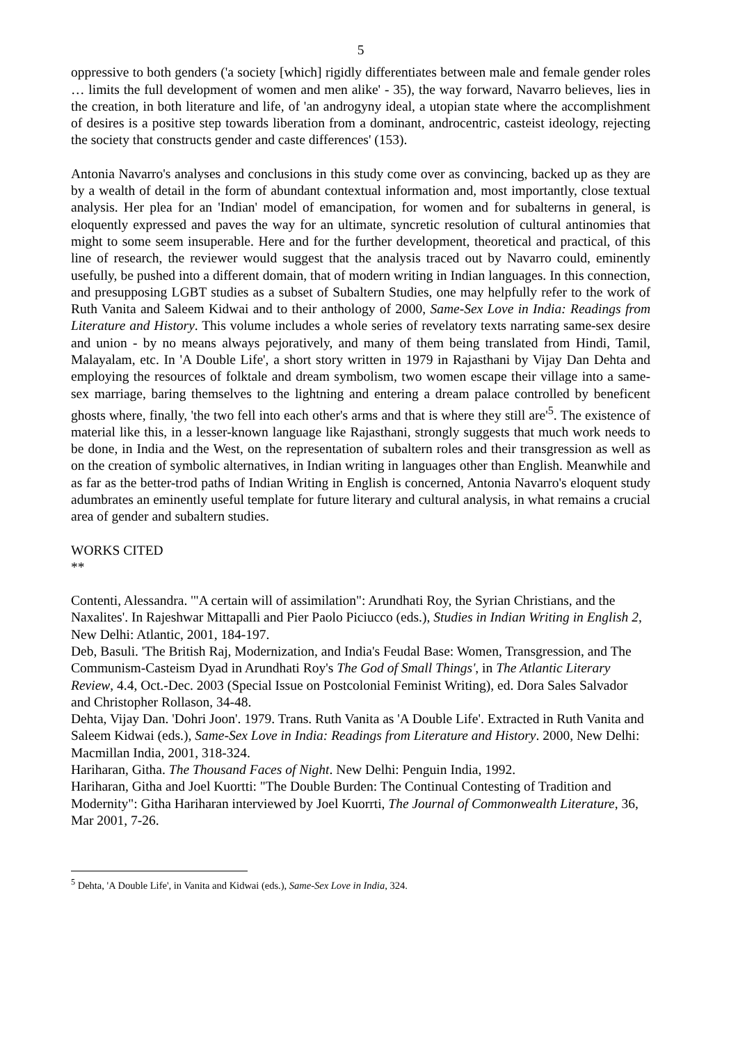5
oppressive to both genders ('a society [which] rigidly differentiates between male and female gender roles … limits the full development of women and men alike' - 35), the way forward, Navarro believes, lies in the creation, in both literature and life, of 'an androgyny ideal, a utopian state where the accomplishment of desires is a positive step towards liberation from a dominant, androcentric, casteist ideology, rejecting the society that constructs gender and caste differences' (153).
Antonia Navarro's analyses and conclusions in this study come over as convincing, backed up as they are by a wealth of detail in the form of abundant contextual information and, most importantly, close textual analysis. Her plea for an 'Indian' model of emancipation, for women and for subalterns in general, is eloquently expressed and paves the way for an ultimate, syncretic resolution of cultural antinomies that might to some seem insuperable. Here and for the further development, theoretical and practical, of this line of research, the reviewer would suggest that the analysis traced out by Navarro could, eminently usefully, be pushed into a different domain, that of modern writing in Indian languages. In this connection, and presupposing LGBT studies as a subset of Subaltern Studies, one may helpfully refer to the work of Ruth Vanita and Saleem Kidwai and to their anthology of 2000, Same-Sex Love in India: Readings from Literature and History. This volume includes a whole series of revelatory texts narrating same-sex desire and union - by no means always pejoratively, and many of them being translated from Hindi, Tamil, Malayalam, etc. In 'A Double Life', a short story written in 1979 in Rajasthani by Vijay Dan Dehta and employing the resources of folktale and dream symbolism, two women escape their village into a same-sex marriage, baring themselves to the lightning and entering a dream palace controlled by beneficent ghosts where, finally, 'the two fell into each other's arms and that is where they still are'<sup>5</sup>. The existence of material like this, in a lesser-known language like Rajasthani, strongly suggests that much work needs to be done, in India and the West, on the representation of subaltern roles and their transgression as well as on the creation of symbolic alternatives, in Indian writing in languages other than English. Meanwhile and as far as the better-trod paths of Indian Writing in English is concerned, Antonia Navarro's eloquent study adumbrates an eminently useful template for future literary and cultural analysis, in what remains a crucial area of gender and subaltern studies.
WORKS CITED
**
Contenti, Alessandra. '"A certain will of assimilation": Arundhati Roy, the Syrian Christians, and the Naxalites'. In Rajeshwar Mittapalli and Pier Paolo Piciucco (eds.), Studies in Indian Writing in English 2, New Delhi: Atlantic, 2001, 184-197.
Deb, Basuli. 'The British Raj, Modernization, and India's Feudal Base: Women, Transgression, and The Communism-Casteism Dyad in Arundhati Roy's The God of Small Things', in The Atlantic Literary Review, 4.4, Oct.-Dec. 2003 (Special Issue on Postcolonial Feminist Writing), ed. Dora Sales Salvador and Christopher Rollason, 34-48.
Dehta, Vijay Dan. 'Dohri Joon'. 1979. Trans. Ruth Vanita as 'A Double Life'. Extracted in Ruth Vanita and Saleem Kidwai (eds.), Same-Sex Love in India: Readings from Literature and History. 2000, New Delhi: Macmillan India, 2001, 318-324.
Hariharan, Githa. The Thousand Faces of Night. New Delhi: Penguin India, 1992.
Hariharan, Githa and Joel Kuortti: "The Double Burden: The Continual Contesting of Tradition and Modernity": Githa Hariharan interviewed by Joel Kuorrti, The Journal of Commonwealth Literature, 36, Mar 2001, 7-26.
<sup>5</sup> Dehta, 'A Double Life', in Vanita and Kidwai (eds.), Same-Sex Love in India, 324.